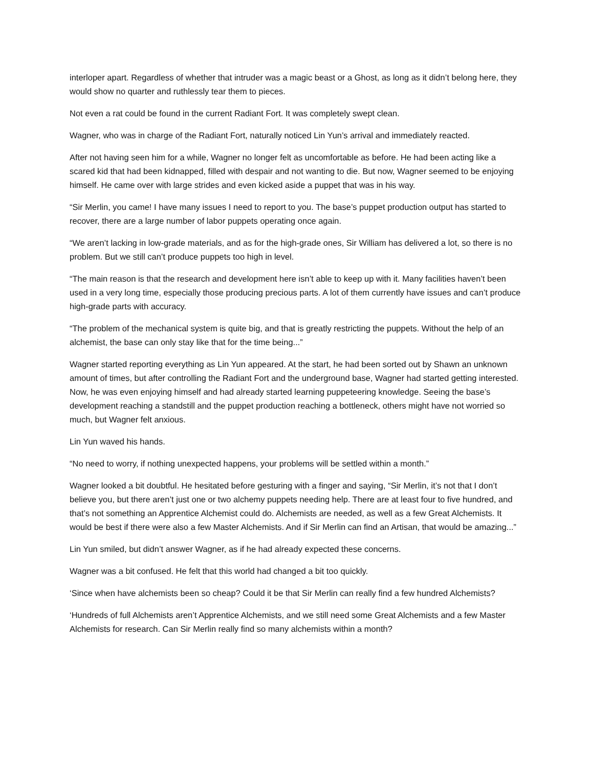interloper apart. Regardless of whether that intruder was a magic beast or a Ghost, as long as it didn’t belong here, they would show no quarter and ruthlessly tear them to pieces.
Not even a rat could be found in the current Radiant Fort. It was completely swept clean.
Wagner, who was in charge of the Radiant Fort, naturally noticed Lin Yun’s arrival and immediately reacted.
After not having seen him for a while, Wagner no longer felt as uncomfortable as before. He had been acting like a scared kid that had been kidnapped, filled with despair and not wanting to die. But now, Wagner seemed to be enjoying himself. He came over with large strides and even kicked aside a puppet that was in his way.
“Sir Merlin, you came! I have many issues I need to report to you. The base’s puppet production output has started to recover, there are a large number of labor puppets operating once again.
“We aren’t lacking in low-grade materials, and as for the high-grade ones, Sir William has delivered a lot, so there is no problem. But we still can’t produce puppets too high in level.
“The main reason is that the research and development here isn’t able to keep up with it. Many facilities haven’t been used in a very long time, especially those producing precious parts. A lot of them currently have issues and can’t produce high-grade parts with accuracy.
“The problem of the mechanical system is quite big, and that is greatly restricting the puppets. Without the help of an alchemist, the base can only stay like that for the time being...”
Wagner started reporting everything as Lin Yun appeared. At the start, he had been sorted out by Shawn an unknown amount of times, but after controlling the Radiant Fort and the underground base, Wagner had started getting interested. Now, he was even enjoying himself and had already started learning puppeteering knowledge. Seeing the base’s development reaching a standstill and the puppet production reaching a bottleneck, others might have not worried so much, but Wagner felt anxious.
Lin Yun waved his hands.
“No need to worry, if nothing unexpected happens, your problems will be settled within a month.”
Wagner looked a bit doubtful. He hesitated before gesturing with a finger and saying, “Sir Merlin, it’s not that I don’t believe you, but there aren’t just one or two alchemy puppets needing help. There are at least four to five hundred, and that’s not something an Apprentice Alchemist could do. Alchemists are needed, as well as a few Great Alchemists. It would be best if there were also a few Master Alchemists. And if Sir Merlin can find an Artisan, that would be amazing...”
Lin Yun smiled, but didn’t answer Wagner, as if he had already expected these concerns.
Wagner was a bit confused. He felt that this world had changed a bit too quickly.
‘Since when have alchemists been so cheap? Could it be that Sir Merlin can really find a few hundred Alchemists?
‘Hundreds of full Alchemists aren’t Apprentice Alchemists, and we still need some Great Alchemists and a few Master Alchemists for research. Can Sir Merlin really find so many alchemists within a month?